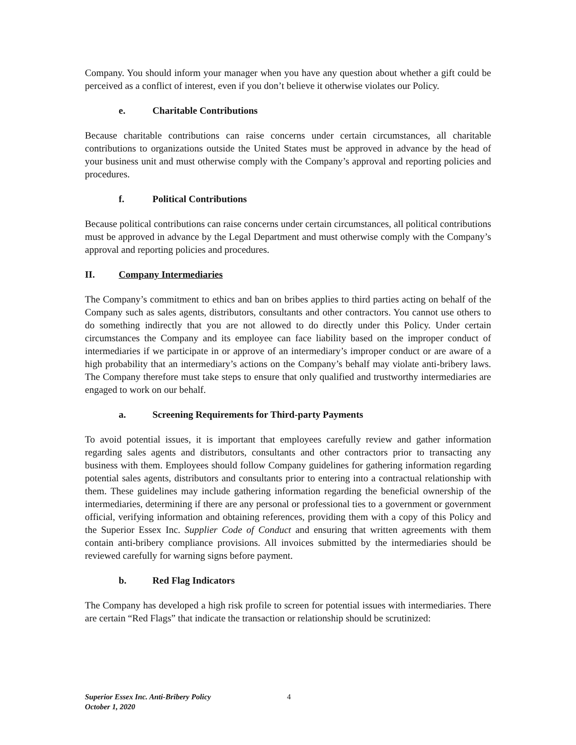Company. You should inform your manager when you have any question about whether a gift could be perceived as a conflict of interest, even if you don’t believe it otherwise violates our Policy.
e. Charitable Contributions
Because charitable contributions can raise concerns under certain circumstances, all charitable contributions to organizations outside the United States must be approved in advance by the head of your business unit and must otherwise comply with the Company’s approval and reporting policies and procedures.
f. Political Contributions
Because political contributions can raise concerns under certain circumstances, all political contributions must be approved in advance by the Legal Department and must otherwise comply with the Company’s approval and reporting policies and procedures.
II. Company Intermediaries
The Company’s commitment to ethics and ban on bribes applies to third parties acting on behalf of the Company such as sales agents, distributors, consultants and other contractors. You cannot use others to do something indirectly that you are not allowed to do directly under this Policy. Under certain circumstances the Company and its employee can face liability based on the improper conduct of intermediaries if we participate in or approve of an intermediary’s improper conduct or are aware of a high probability that an intermediary’s actions on the Company’s behalf may violate anti-bribery laws. The Company therefore must take steps to ensure that only qualified and trustworthy intermediaries are engaged to work on our behalf.
a. Screening Requirements for Third-party Payments
To avoid potential issues, it is important that employees carefully review and gather information regarding sales agents and distributors, consultants and other contractors prior to transacting any business with them. Employees should follow Company guidelines for gathering information regarding potential sales agents, distributors and consultants prior to entering into a contractual relationship with them. These guidelines may include gathering information regarding the beneficial ownership of the intermediaries, determining if there are any personal or professional ties to a government or government official, verifying information and obtaining references, providing them with a copy of this Policy and the Superior Essex Inc. Supplier Code of Conduct and ensuring that written agreements with them contain anti-bribery compliance provisions. All invoices submitted by the intermediaries should be reviewed carefully for warning signs before payment.
b. Red Flag Indicators
The Company has developed a high risk profile to screen for potential issues with intermediaries. There are certain “Red Flags” that indicate the transaction or relationship should be scrutinized:
Superior Essex Inc. Anti-Bribery Policy 4
October 1, 2020